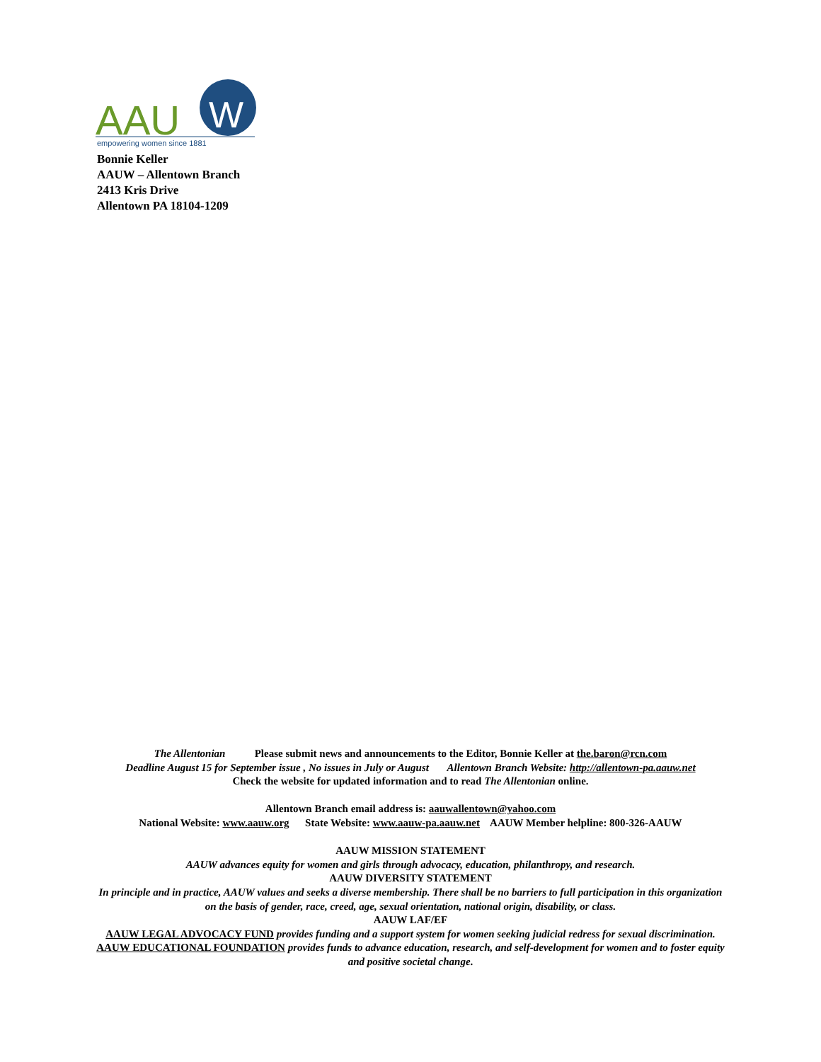AAU
W
empowering women since 1881
Bonnie Keller
AAUW – Allentown Branch
2413 Kris Drive
Allentown PA 18104-1209
The Allentonian Please submit news and announcements to the Editor, Bonnie Keller at the.baron@rcn.com
Deadline August 15 for September issue , No issues in July or August Allentown Branch Website: http://allentown-pa.aauw.net
Check the website for updated information and to read The Allentonian online.
Allentown Branch email address is: aauwallentown@yahoo.com
National Website: www.aauw.org State Website: www.aauw-pa.aauw.net AAUW Member helpline: 800-326-AAUW
AAUW MISSION STATEMENT
AAUW advances equity for women and girls through advocacy, education, philanthropy, and research.
AAUW DIVERSITY STATEMENT
In principle and in practice, AAUW values and seeks a diverse membership. There shall be no barriers to full participation in this organization on the basis of gender, race, creed, age, sexual orientation, national origin, disability, or class.
AAUW LAF/EF
AAUW LEGAL ADVOCACY FUND provides funding and a support system for women seeking judicial redress for sexual discrimination.
AAUW EDUCATIONAL FOUNDATION provides funds to advance education, research, and self-development for women and to foster equity and positive societal change.